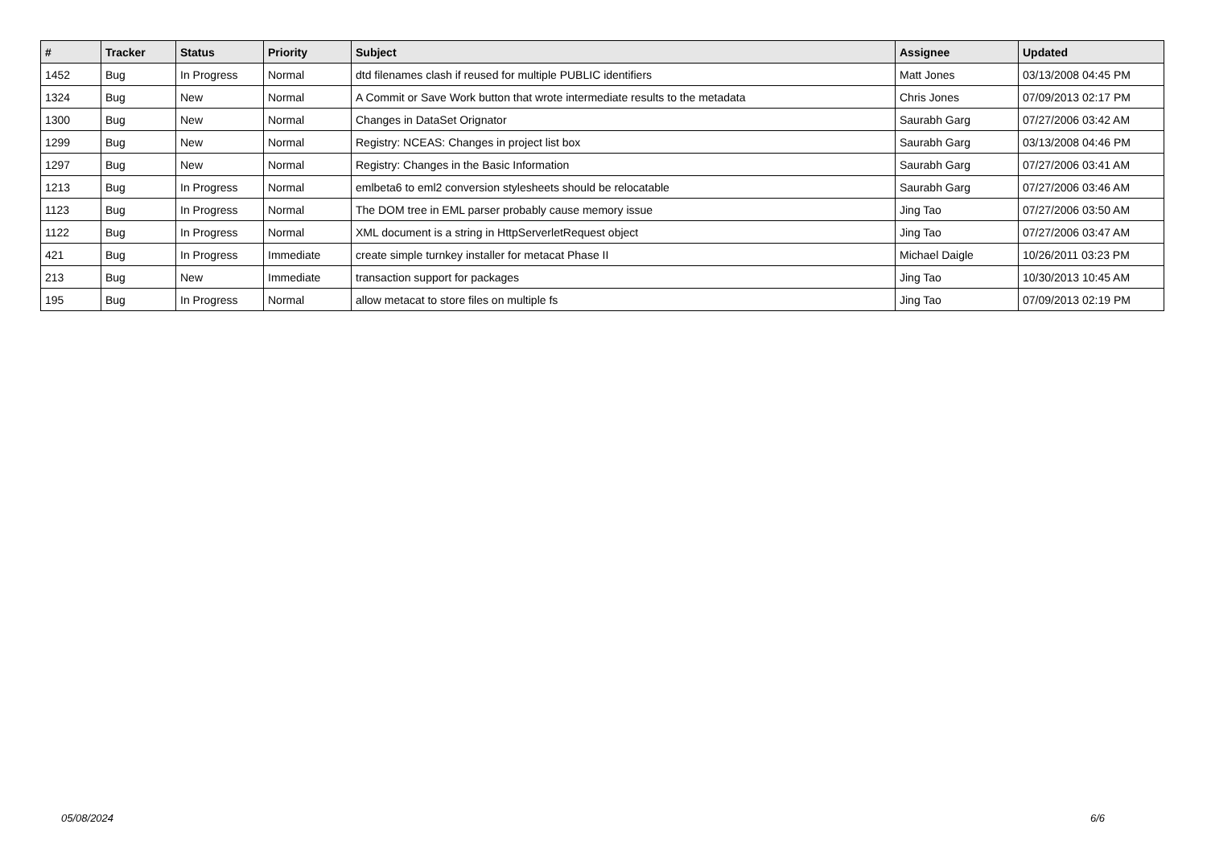| # | Tracker | Status | Priority | Subject | Assignee | Updated |
| --- | --- | --- | --- | --- | --- | --- |
| 1452 | Bug | In Progress | Normal | dtd filenames clash if reused for multiple PUBLIC identifiers | Matt Jones | 03/13/2008 04:45 PM |
| 1324 | Bug | New | Normal | A Commit or Save Work button that wrote intermediate results to the metadata | Chris Jones | 07/09/2013 02:17 PM |
| 1300 | Bug | New | Normal | Changes in DataSet Orignator | Saurabh Garg | 07/27/2006 03:42 AM |
| 1299 | Bug | New | Normal | Registry: NCEAS: Changes in project list box | Saurabh Garg | 03/13/2008 04:46 PM |
| 1297 | Bug | New | Normal | Registry: Changes in the Basic Information | Saurabh Garg | 07/27/2006 03:41 AM |
| 1213 | Bug | In Progress | Normal | emlbeta6 to eml2 conversion stylesheets should be relocatable | Saurabh Garg | 07/27/2006 03:46 AM |
| 1123 | Bug | In Progress | Normal | The DOM tree in EML parser probably cause memory issue | Jing Tao | 07/27/2006 03:50 AM |
| 1122 | Bug | In Progress | Normal | XML document is a string in HttpServerletRequest object | Jing Tao | 07/27/2006 03:47 AM |
| 421 | Bug | In Progress | Immediate | create simple turnkey installer for metacat Phase II | Michael Daigle | 10/26/2011 03:23 PM |
| 213 | Bug | New | Immediate | transaction support for packages | Jing Tao | 10/30/2013 10:45 AM |
| 195 | Bug | In Progress | Normal | allow metacat to store files on multiple fs | Jing Tao | 07/09/2013 02:19 PM |
05/08/2024 6/6